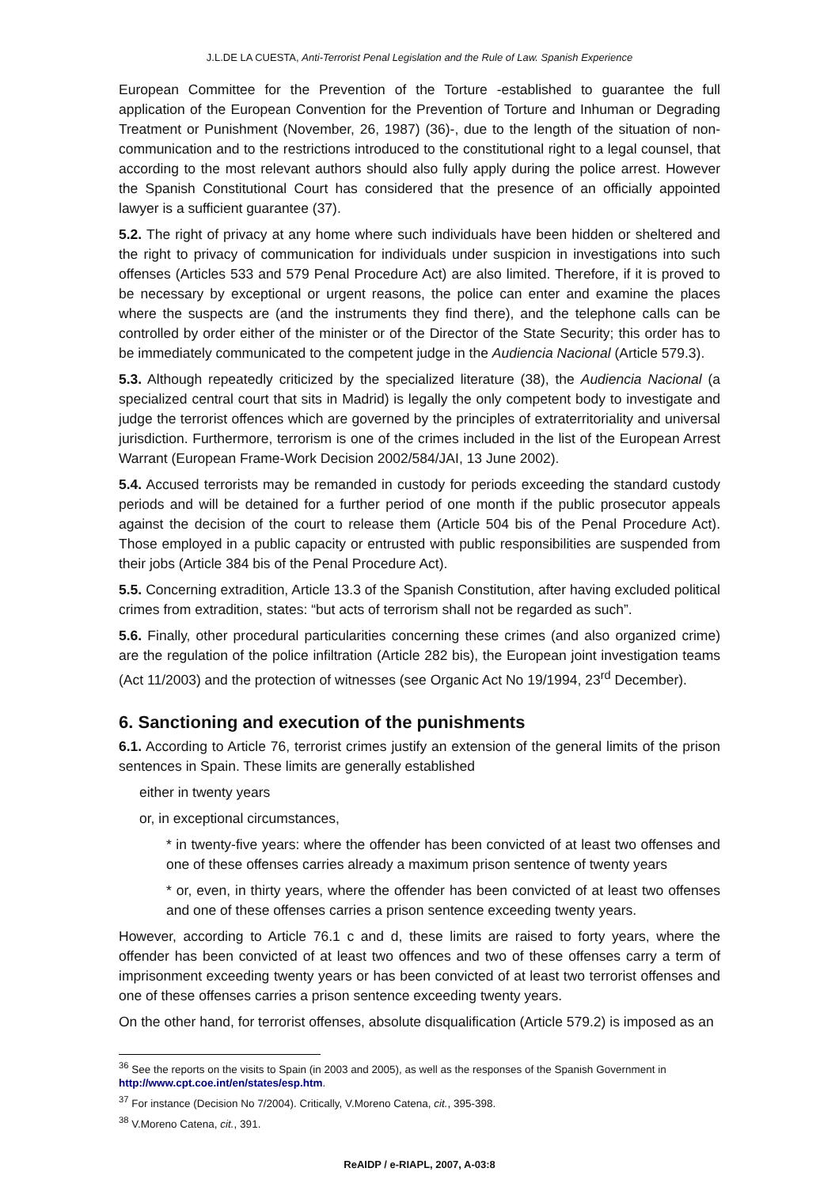J.L.DE LA CUESTA, Anti-Terrorist Penal Legislation and the Rule of Law. Spanish Experience
European Committee for the Prevention of the Torture -established to guarantee the full application of the European Convention for the Prevention of Torture and Inhuman or Degrading Treatment or Punishment (November, 26, 1987) (36)-, due to the length of the situation of non-communication and to the restrictions introduced to the constitutional right to a legal counsel, that according to the most relevant authors should also fully apply during the police arrest. However the Spanish Constitutional Court has considered that the presence of an officially appointed lawyer is a sufficient guarantee (37).
5.2. The right of privacy at any home where such individuals have been hidden or sheltered and the right to privacy of communication for individuals under suspicion in investigations into such offenses (Articles 533 and 579 Penal Procedure Act) are also limited. Therefore, if it is proved to be necessary by exceptional or urgent reasons, the police can enter and examine the places where the suspects are (and the instruments they find there), and the telephone calls can be controlled by order either of the minister or of the Director of the State Security; this order has to be immediately communicated to the competent judge in the Audiencia Nacional (Article 579.3).
5.3. Although repeatedly criticized by the specialized literature (38), the Audiencia Nacional (a specialized central court that sits in Madrid) is legally the only competent body to investigate and judge the terrorist offences which are governed by the principles of extraterritoriality and universal jurisdiction. Furthermore, terrorism is one of the crimes included in the list of the European Arrest Warrant (European Frame-Work Decision 2002/584/JAI, 13 June 2002).
5.4. Accused terrorists may be remanded in custody for periods exceeding the standard custody periods and will be detained for a further period of one month if the public prosecutor appeals against the decision of the court to release them (Article 504 bis of the Penal Procedure Act). Those employed in a public capacity or entrusted with public responsibilities are suspended from their jobs (Article 384 bis of the Penal Procedure Act).
5.5. Concerning extradition, Article 13.3 of the Spanish Constitution, after having excluded political crimes from extradition, states: “but acts of terrorism shall not be regarded as such”.
5.6. Finally, other procedural particularities concerning these crimes (and also organized crime) are the regulation of the police infiltration (Article 282 bis), the European joint investigation teams (Act 11/2003) and the protection of witnesses (see Organic Act No 19/1994, 23<sup>rd</sup> December).
6. Sanctioning and execution of the punishments
6.1. According to Article 76, terrorist crimes justify an extension of the general limits of the prison sentences in Spain. These limits are generally established
either in twenty years
or, in exceptional circumstances,
* in twenty-five years: where the offender has been convicted of at least two offenses and one of these offenses carries already a maximum prison sentence of twenty years
* or, even, in thirty years, where the offender has been convicted of at least two offenses and one of these offenses carries a prison sentence exceeding twenty years.
However, according to Article 76.1 c and d, these limits are raised to forty years, where the offender has been convicted of at least two offences and two of these offenses carry a term of imprisonment exceeding twenty years or has been convicted of at least two terrorist offenses and one of these offenses carries a prison sentence exceeding twenty years.
On the other hand, for terrorist offenses, absolute disqualification (Article 579.2) is imposed as an
<sup>36</sup> See the reports on the visits to Spain (in 2003 and 2005), as well as the responses of the Spanish Government in http://www.cpt.coe.int/en/states/esp.htm.
<sup>37</sup> For instance (Decision No 7/2004). Critically, V.Moreno Catena, cit., 395-398.
<sup>38</sup> V.Moreno Catena, cit., 391.
ReAIDP / e-RIAPL, 2007, A-03:8